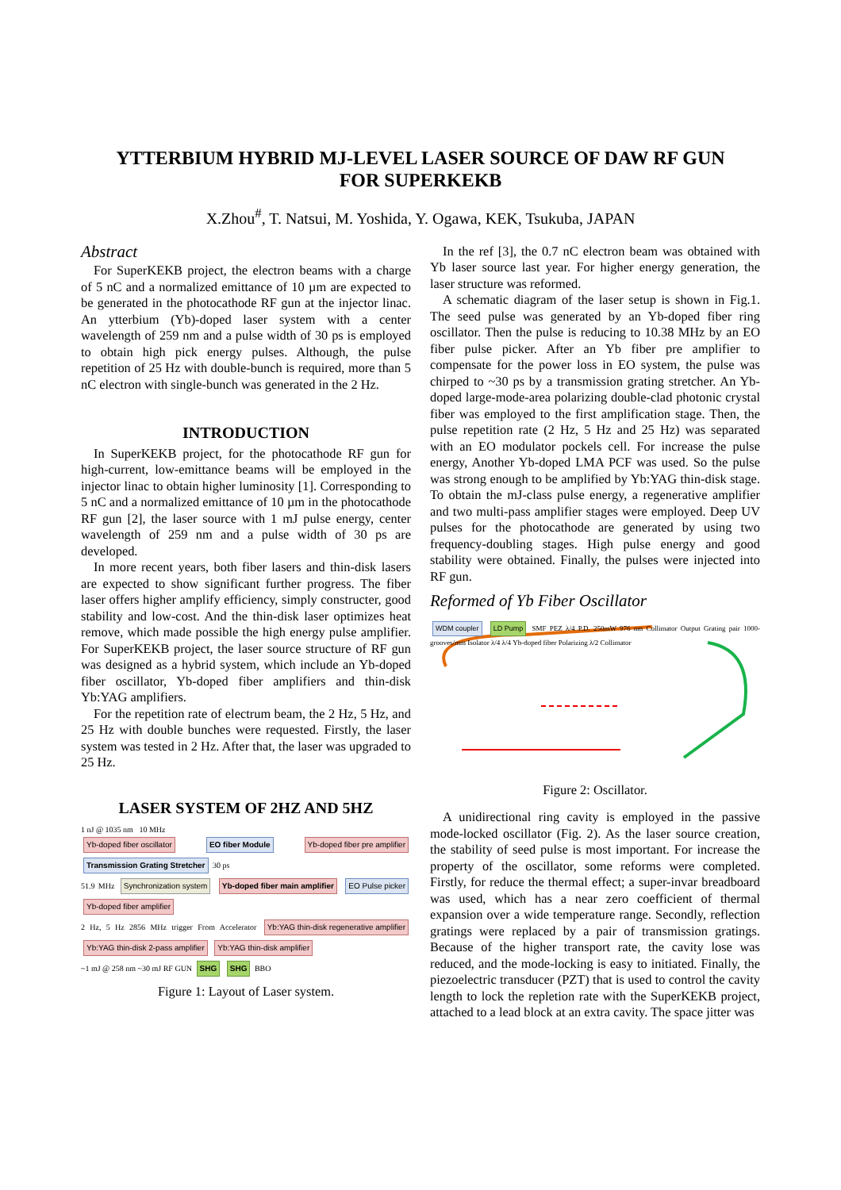YTTERBIUM HYBRID MJ-LEVEL LASER SOURCE OF DAW RF GUN
FOR SUPERKEKB
X.Zhou<sup>#</sup>, T. Natsui, M. Yoshida, Y. Ogawa, KEK, Tsukuba, JAPAN
Abstract
For SuperKEKB project, the electron beams with a charge of 5 nC and a normalized emittance of 10 µm are expected to be generated in the photocathode RF gun at the injector linac. An ytterbium (Yb)-doped laser system with a center wavelength of 259 nm and a pulse width of 30 ps is employed to obtain high pick energy pulses. Although, the pulse repetition of 25 Hz with double-bunch is required, more than 5 nC electron with single-bunch was generated in the 2 Hz.
INTRODUCTION
In SuperKEKB project, for the photocathode RF gun for high-current, low-emittance beams will be employed in the injector linac to obtain higher luminosity [1]. Corresponding to 5 nC and a normalized emittance of 10 µm in the photocathode RF gun [2], the laser source with 1 mJ pulse energy, center wavelength of 259 nm and a pulse width of 30 ps are developed.
In more recent years, both fiber lasers and thin-disk lasers are expected to show significant further progress. The fiber laser offers higher amplify efficiency, simply constructer, good stability and low-cost. And the thin-disk laser optimizes heat remove, which made possible the high energy pulse amplifier. For SuperKEKB project, the laser source structure of RF gun was designed as a hybrid system, which include an Yb-doped fiber oscillator, Yb-doped fiber amplifiers and thin-disk Yb:YAG amplifiers.
For the repetition rate of electrum beam, the 2 Hz, 5 Hz, and 25 Hz with double bunches were requested. Firstly, the laser system was tested in 2 Hz. After that, the laser was upgraded to 25 Hz.
LASER SYSTEM OF 2HZ AND 5HZ
1 nJ @ 1035 nm 10 MHz
Yb-doped fiber oscillator EO fiber Module Yb-doped fiber pre amplifier Transmission Grating Stretcher 30 ps
51.9 MHz Synchronization system Yb-doped fiber main amplifier EO Pulse picker Yb-doped fiber amplifier
2 Hz, 5 Hz 2856 MHz trigger From Accelerator Yb:YAG thin-disk regenerative amplifier Yb:YAG thin-disk 2-pass amplifier Yb:YAG thin-disk amplifier
~1 mJ @ 258 nm ~30 mJ RF GUN SHG SHG BBO
Figure 1: Layout of Laser system.
In the ref [3], the 0.7 nC electron beam was obtained with Yb laser source last year. For higher energy generation, the laser structure was reformed.
A schematic diagram of the laser setup is shown in Fig.1. The seed pulse was generated by an Yb-doped fiber ring oscillator. Then the pulse is reducing to 10.38 MHz by an EO fiber pulse picker. After an Yb fiber pre amplifier to compensate for the power loss in EO system, the pulse was chirped to ~30 ps by a transmission grating stretcher. An Yb-doped large-mode-area polarizing double-clad photonic crystal fiber was employed to the first amplification stage. Then, the pulse repetition rate (2 Hz, 5 Hz and 25 Hz) was separated with an EO modulator pockels cell. For increase the pulse energy, Another Yb-doped LMA PCF was used. So the pulse was strong enough to be amplified by Yb:YAG thin-disk stage. To obtain the mJ-class pulse energy, a regenerative amplifier and two multi-pass amplifier stages were employed. Deep UV pulses for the photocathode are generated by using two frequency-doubling stages. High pulse energy and good stability were obtained. Finally, the pulses were injected into RF gun.
Reformed of Yb Fiber Oscillator
WDM coupler LD Pump SMF PEZ λ/4 P.D. 250mW 976 nm Collimator Output Grating pair 1000-grooves/mm Isolator λ/4 λ/4 Yb-doped fiber Polarizing λ/2 Collimator
Figure 2: Oscillator.
A unidirectional ring cavity is employed in the passive mode-locked oscillator (Fig. 2). As the laser source creation, the stability of seed pulse is most important. For increase the property of the oscillator, some reforms were completed. Firstly, for reduce the thermal effect; a super-invar breadboard was used, which has a near zero coefficient of thermal expansion over a wide temperature range. Secondly, reflection gratings were replaced by a pair of transmission gratings. Because of the higher transport rate, the cavity lose was reduced, and the mode-locking is easy to initiated. Finally, the piezoelectric transducer (PZT) that is used to control the cavity length to lock the repletion rate with the SuperKEKB project, attached to a lead block at an extra cavity. The space jitter was